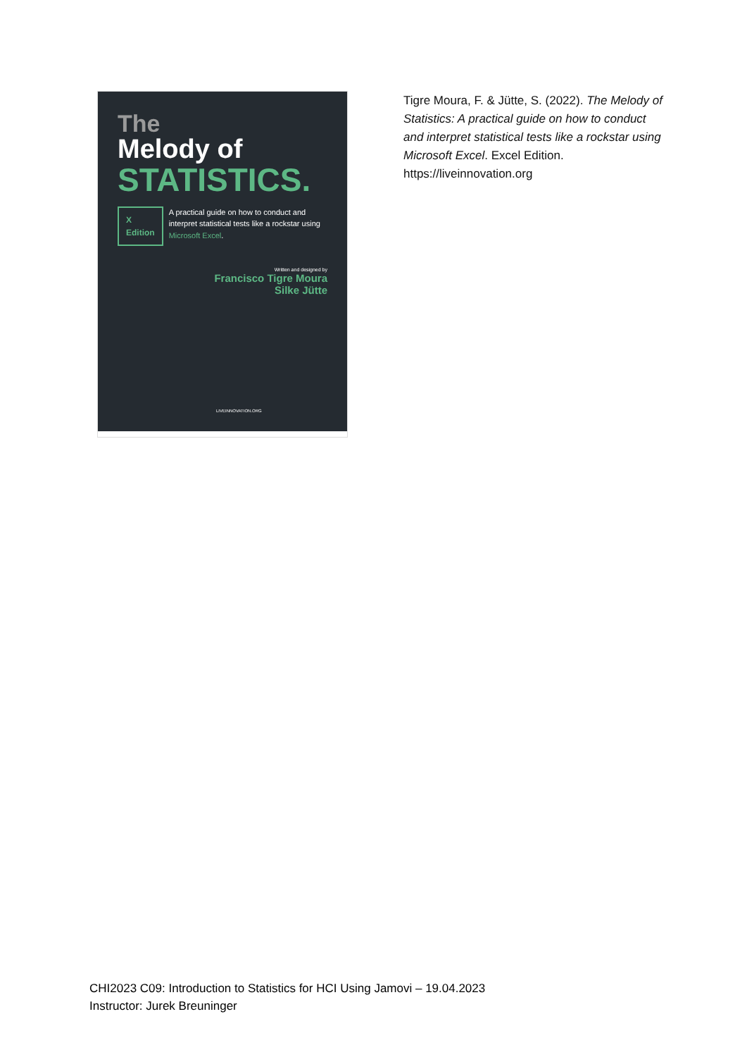The
Melody of
STATISTICS.
X
Edition
A practical guide on how to conduct and interpret statistical tests like a rockstar using Microsoft Excel.
Written and designed by
Francisco Tigre Moura
Silke Jütte
LIVEINNOVATION.ORG
Tigre Moura, F. & Jütte, S. (2022). The Melody of Statistics: A practical guide on how to conduct and interpret statistical tests like a rockstar using Microsoft Excel. Excel Edition. https://liveinnovation.org
CHI2023 C09: Introduction to Statistics for HCI Using Jamovi – 19.04.2023
Instructor: Jurek Breuninger